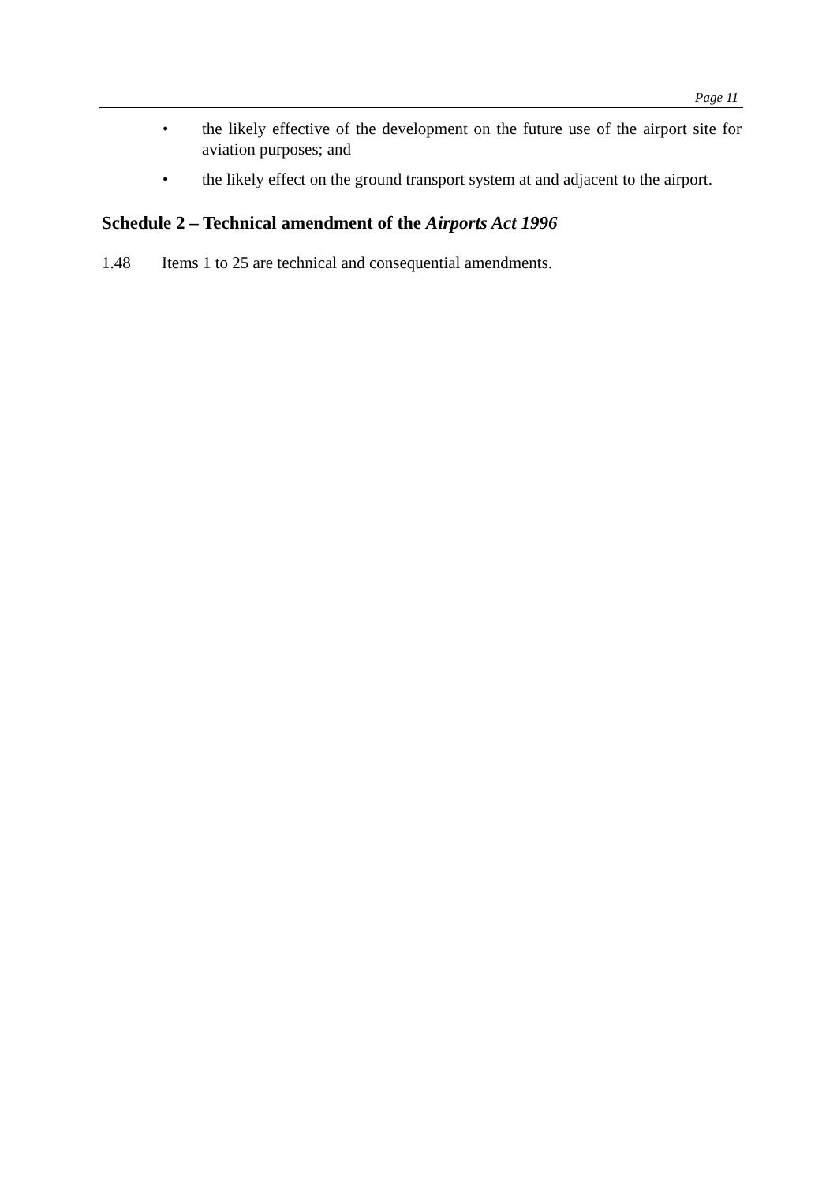Page 11
• the likely effective of the development on the future use of the airport site for aviation purposes; and
• the likely effect on the ground transport system at and adjacent to the airport.
Schedule 2 – Technical amendment of the Airports Act 1996
1.48 Items 1 to 25 are technical and consequential amendments.